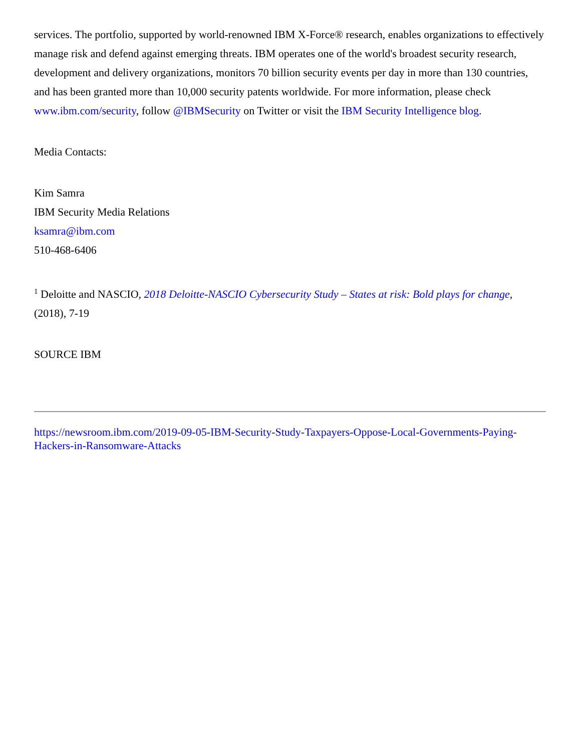services. The portfolio, supported by world-renowned IBM X-Force® research, enables organizations to effectively manage risk and defend against emerging threats. IBM operates one of the world's broadest security research, development and delivery organizations, monitors 70 billion security events per day in more than 130 countries, and has been granted more than 10,000 security patents worldwide. For more information, please check www.ibm.com/security, follow @IBMSecurity on Twitter or visit the IBM Security Intelligence blog.
Media Contacts:
Kim Samra
IBM Security Media Relations
ksamra@ibm.com
510-468-6406
<sup>1</sup> Deloitte and NASCIO, 2018 Deloitte-NASCIO Cybersecurity Study – States at risk: Bold plays for change, (2018), 7-19
SOURCE IBM
https://newsroom.ibm.com/2019-09-05-IBM-Security-Study-Taxpayers-Oppose-Local-Governments-Paying-Hackers-in-Ransomware-Attacks